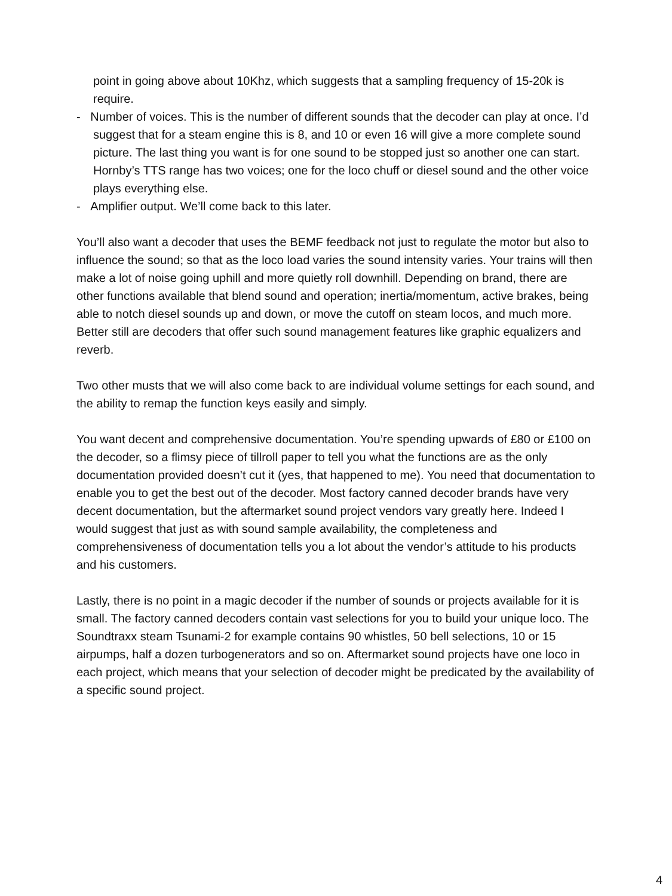point in going above about 10Khz, which suggests that a sampling frequency of 15-20k is require.
- Number of voices. This is the number of different sounds that the decoder can play at once. I’d suggest that for a steam engine this is 8, and 10 or even 16 will give a more complete sound picture. The last thing you want is for one sound to be stopped just so another one can start. Hornby’s TTS range has two voices; one for the loco chuff or diesel sound and the other voice plays everything else.
- Amplifier output. We’ll come back to this later.
You’ll also want a decoder that uses the BEMF feedback not just to regulate the motor but also to influence the sound; so that as the loco load varies the sound intensity varies. Your trains will then make a lot of noise going uphill and more quietly roll downhill. Depending on brand, there are other functions available that blend sound and operation; inertia/momentum, active brakes, being able to notch diesel sounds up and down, or move the cutoff on steam locos, and much more. Better still are decoders that offer such sound management features like graphic equalizers and reverb.
Two other musts that we will also come back to are individual volume settings for each sound, and the ability to remap the function keys easily and simply.
You want decent and comprehensive documentation. You’re spending upwards of £80 or £100 on the decoder, so a flimsy piece of tillroll paper to tell you what the functions are as the only documentation provided doesn’t cut it (yes, that happened to me). You need that documentation to enable you to get the best out of the decoder. Most factory canned decoder brands have very decent documentation, but the aftermarket sound project vendors vary greatly here. Indeed I would suggest that just as with sound sample availability, the completeness and comprehensiveness of documentation tells you a lot about the vendor’s attitude to his products and his customers.
Lastly, there is no point in a magic decoder if the number of sounds or projects available for it is small. The factory canned decoders contain vast selections for you to build your unique loco. The Soundtraxx steam Tsunami-2 for example contains 90 whistles, 50 bell selections, 10 or 15 airpumps, half a dozen turbogenerators and so on. Aftermarket sound projects have one loco in each project, which means that your selection of decoder might be predicated by the availability of a specific sound project.
4